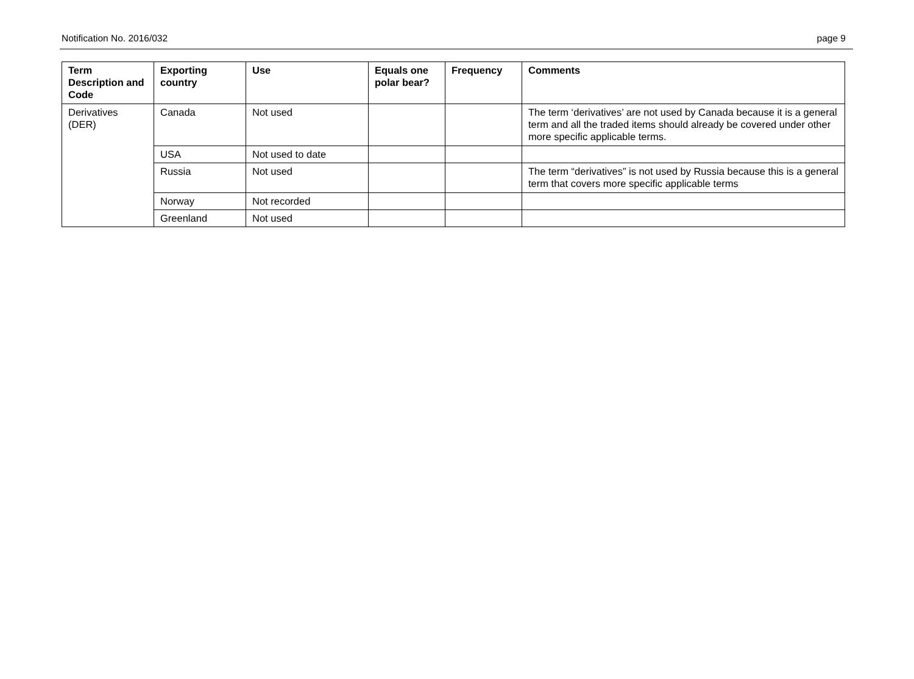Notification No. 2016/032 page 9
| Term Description and Code | Exporting country | Use | Equals one polar bear? | Frequency | Comments |
| --- | --- | --- | --- | --- | --- |
| Derivatives (DER) | Canada | Not used | | | The term ‘derivatives’ are not used by Canada because it is a general term and all the traded items should already be covered under other more specific applicable terms. |
| | USA | Not used to date | | | |
| | Russia | Not used | | | The term “derivatives” is not used by Russia because this is a general term that covers more specific applicable terms |
| | Norway | Not recorded | | | |
| | Greenland | Not used | | | |